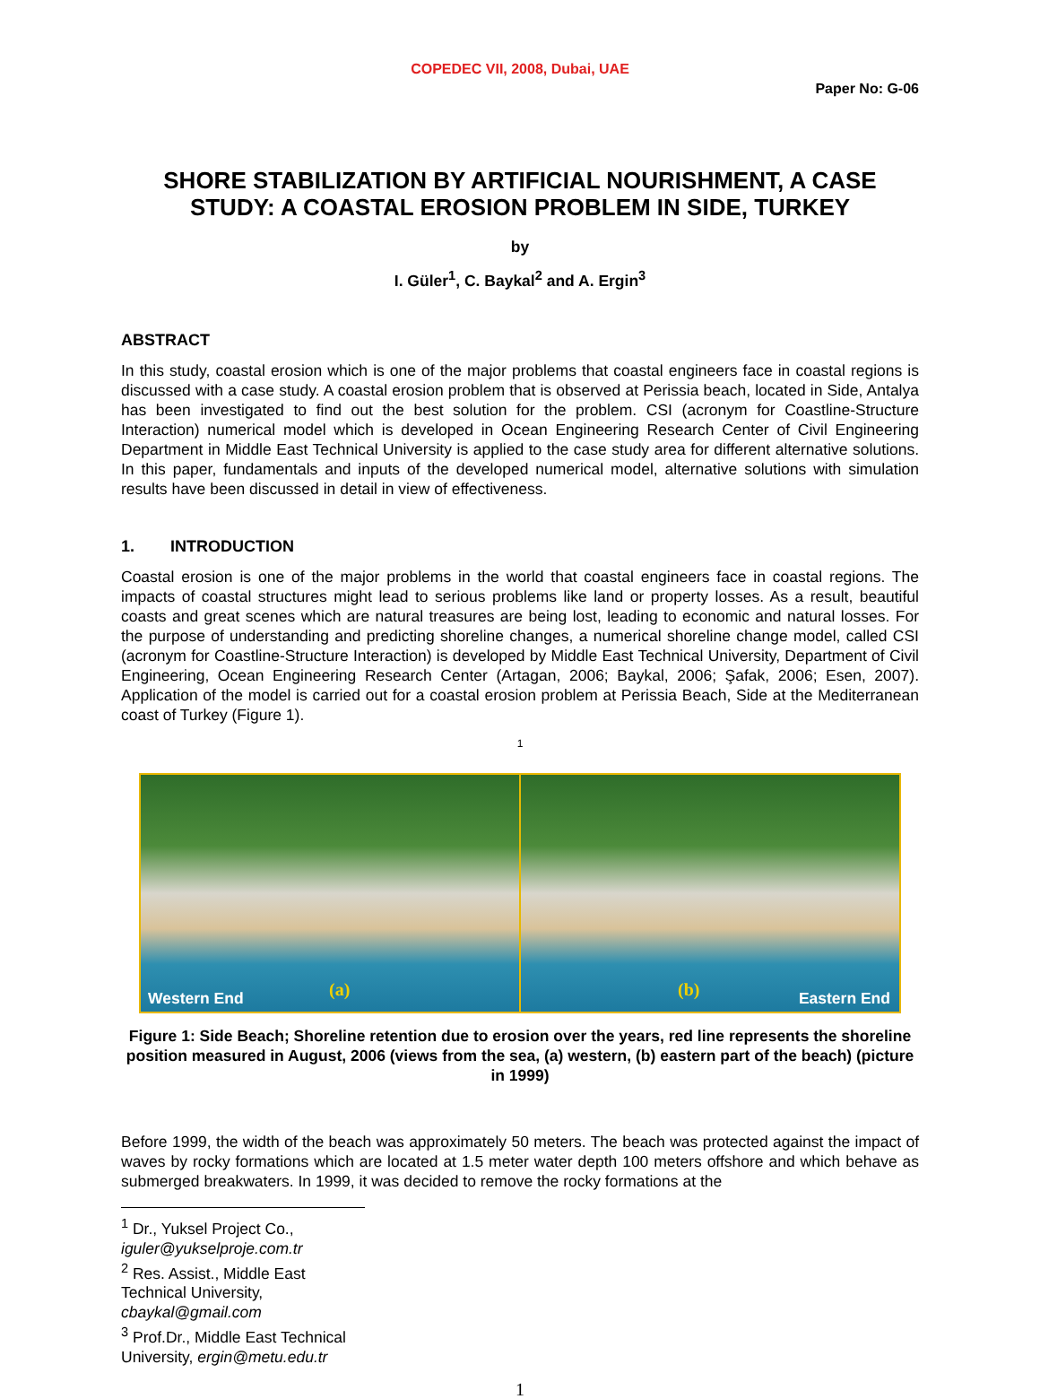COPEDEC VII, 2008, Dubai, UAE
Paper No: G-06
SHORE STABILIZATION BY ARTIFICIAL NOURISHMENT, A CASE STUDY: A COASTAL EROSION PROBLEM IN SIDE, TURKEY
by
I. Güler<sup>1</sup>, C. Baykal<sup>2</sup> and A. Ergin<sup>3</sup>
ABSTRACT
In this study, coastal erosion which is one of the major problems that coastal engineers face in coastal regions is discussed with a case study. A coastal erosion problem that is observed at Perissia beach, located in Side, Antalya has been investigated to find out the best solution for the problem. CSI (acronym for Coastline-Structure Interaction) numerical model which is developed in Ocean Engineering Research Center of Civil Engineering Department in Middle East Technical University is applied to the case study area for different alternative solutions. In this paper, fundamentals and inputs of the developed numerical model, alternative solutions with simulation results have been discussed in detail in view of effectiveness.
1. INTRODUCTION
Coastal erosion is one of the major problems in the world that coastal engineers face in coastal regions. The impacts of coastal structures might lead to serious problems like land or property losses. As a result, beautiful coasts and great scenes which are natural treasures are being lost, leading to economic and natural losses. For the purpose of understanding and predicting shoreline changes, a numerical shoreline change model, called CSI (acronym for Coastline-Structure Interaction) is developed by Middle East Technical University, Department of Civil Engineering, Ocean Engineering Research Center (Artagan, 2006; Baykal, 2006; Şafak, 2006; Esen, 2007). Application of the model is carried out for a coastal erosion problem at Perissia Beach, Side at the Mediterranean coast of Turkey (Figure 1).
1
Western End (a)
(b) Eastern End
Figure 1: Side Beach; Shoreline retention due to erosion over the years, red line represents the shoreline position measured in August, 2006 (views from the sea, (a) western, (b) eastern part of the beach) (picture in 1999)
Before 1999, the width of the beach was approximately 50 meters. The beach was protected against the impact of waves by rocky formations which are located at 1.5 meter water depth 100 meters offshore and which behave as submerged breakwaters. In 1999, it was decided to remove the rocky formations at the
<sup>1</sup> Dr., Yuksel Project Co., iguler@yukselproje.com.tr
<sup>2</sup> Res. Assist., Middle East Technical University, cbaykal@gmail.com
<sup>3</sup> Prof.Dr., Middle East Technical University, ergin@metu.edu.tr
1